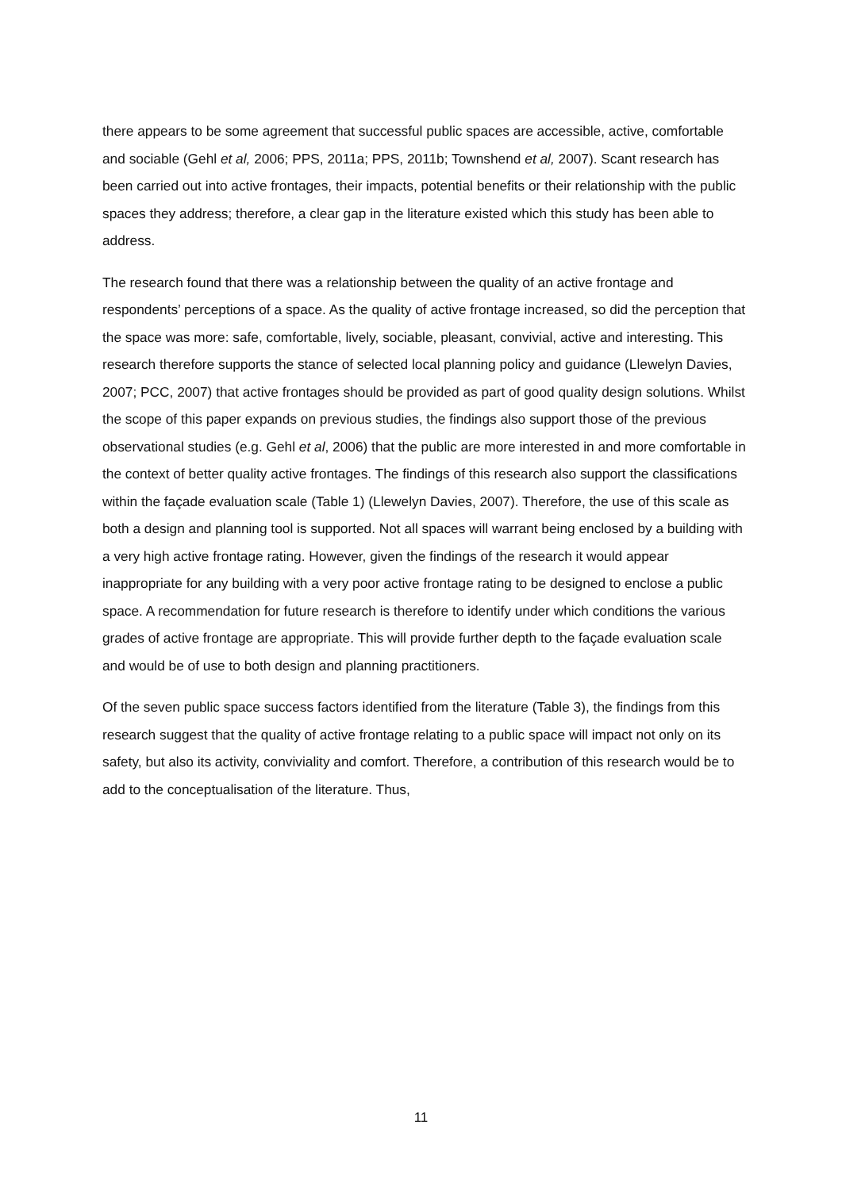there appears to be some agreement that successful public spaces are accessible, active, comfortable and sociable (Gehl et al, 2006; PPS, 2011a; PPS, 2011b; Townshend et al, 2007). Scant research has been carried out into active frontages, their impacts, potential benefits or their relationship with the public spaces they address; therefore, a clear gap in the literature existed which this study has been able to address.
The research found that there was a relationship between the quality of an active frontage and respondents’ perceptions of a space. As the quality of active frontage increased, so did the perception that the space was more: safe, comfortable, lively, sociable, pleasant, convivial, active and interesting. This research therefore supports the stance of selected local planning policy and guidance (Llewelyn Davies, 2007; PCC, 2007) that active frontages should be provided as part of good quality design solutions. Whilst the scope of this paper expands on previous studies, the findings also support those of the previous observational studies (e.g. Gehl et al, 2006) that the public are more interested in and more comfortable in the context of better quality active frontages. The findings of this research also support the classifications within the façade evaluation scale (Table 1) (Llewelyn Davies, 2007). Therefore, the use of this scale as both a design and planning tool is supported. Not all spaces will warrant being enclosed by a building with a very high active frontage rating. However, given the findings of the research it would appear inappropriate for any building with a very poor active frontage rating to be designed to enclose a public space. A recommendation for future research is therefore to identify under which conditions the various grades of active frontage are appropriate. This will provide further depth to the façade evaluation scale and would be of use to both design and planning practitioners.
Of the seven public space success factors identified from the literature (Table 3), the findings from this research suggest that the quality of active frontage relating to a public space will impact not only on its safety, but also its activity, conviviality and comfort. Therefore, a contribution of this research would be to add to the conceptualisation of the literature. Thus,
11